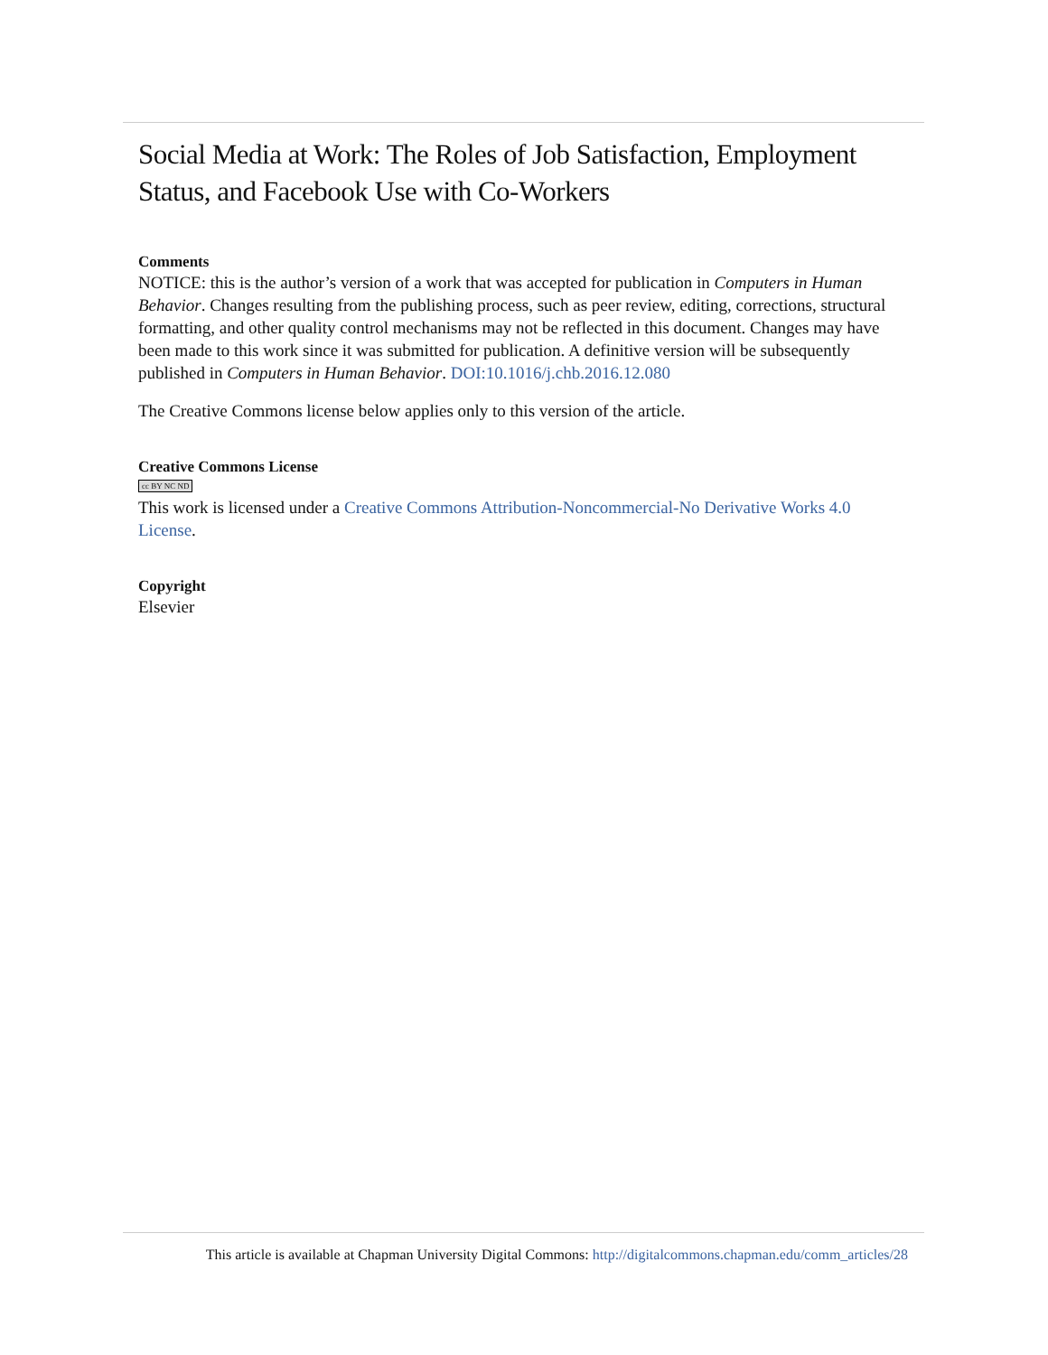Social Media at Work: The Roles of Job Satisfaction, Employment Status, and Facebook Use with Co-Workers
Comments
NOTICE: this is the author’s version of a work that was accepted for publication in Computers in Human Behavior. Changes resulting from the publishing process, such as peer review, editing, corrections, structural formatting, and other quality control mechanisms may not be reflected in this document. Changes may have been made to this work since it was submitted for publication. A definitive version will be subsequently published in Computers in Human Behavior. DOI:10.1016/j.chb.2016.12.080
The Creative Commons license below applies only to this version of the article.
Creative Commons License
cc BY NC ND
This work is licensed under a Creative Commons Attribution-Noncommercial-No Derivative Works 4.0 License.
Copyright
Elsevier
This article is available at Chapman University Digital Commons: http://digitalcommons.chapman.edu/comm_articles/28